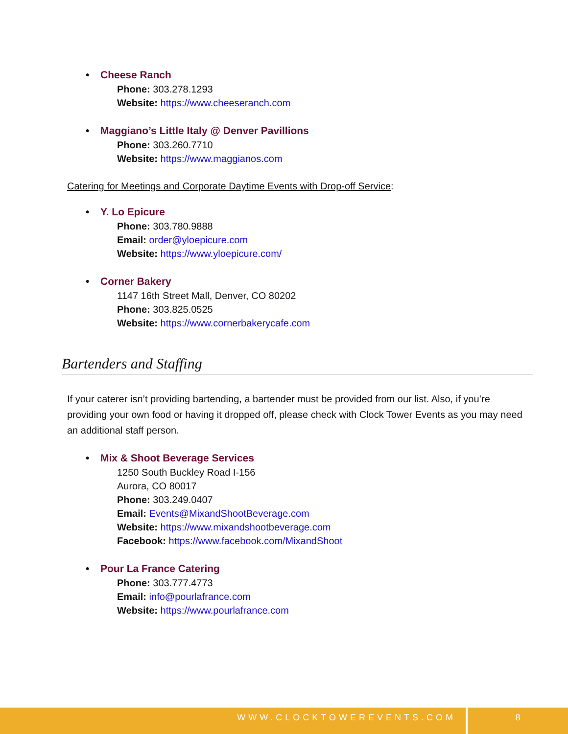• Cheese Ranch
Phone: 303.278.1293
Website: https://www.cheeseranch.com
• Maggiano’s Little Italy @ Denver Pavillions
Phone: 303.260.7710
Website: https://www.maggianos.com
Catering for Meetings and Corporate Daytime Events with Drop-off Service:
• Y. Lo Epicure
Phone: 303.780.9888
Email: order@yloepicure.com
Website: https://www.yloepicure.com/
• Corner Bakery
1147 16th Street Mall, Denver, CO 80202
Phone: 303.825.0525
Website: https://www.cornerbakerycafe.com
Bartenders and Staffing
If your caterer isn’t providing bartending, a bartender must be provided from our list. Also, if you’re providing your own food or having it dropped off, please check with Clock Tower Events as you may need an additional staff person.
• Mix & Shoot Beverage Services
1250 South Buckley Road I-156
Aurora, CO 80017
Phone: 303.249.0407
Email: Events@MixandShootBeverage.com
Website: https://www.mixandshootbeverage.com
Facebook: https://www.facebook.com/MixandShoot
• Pour La France Catering
Phone: 303.777.4773
Email: info@pourlafrance.com
Website: https://www.pourlafrance.com
WWW.CLOCKTOWEREVENTS.COM 8